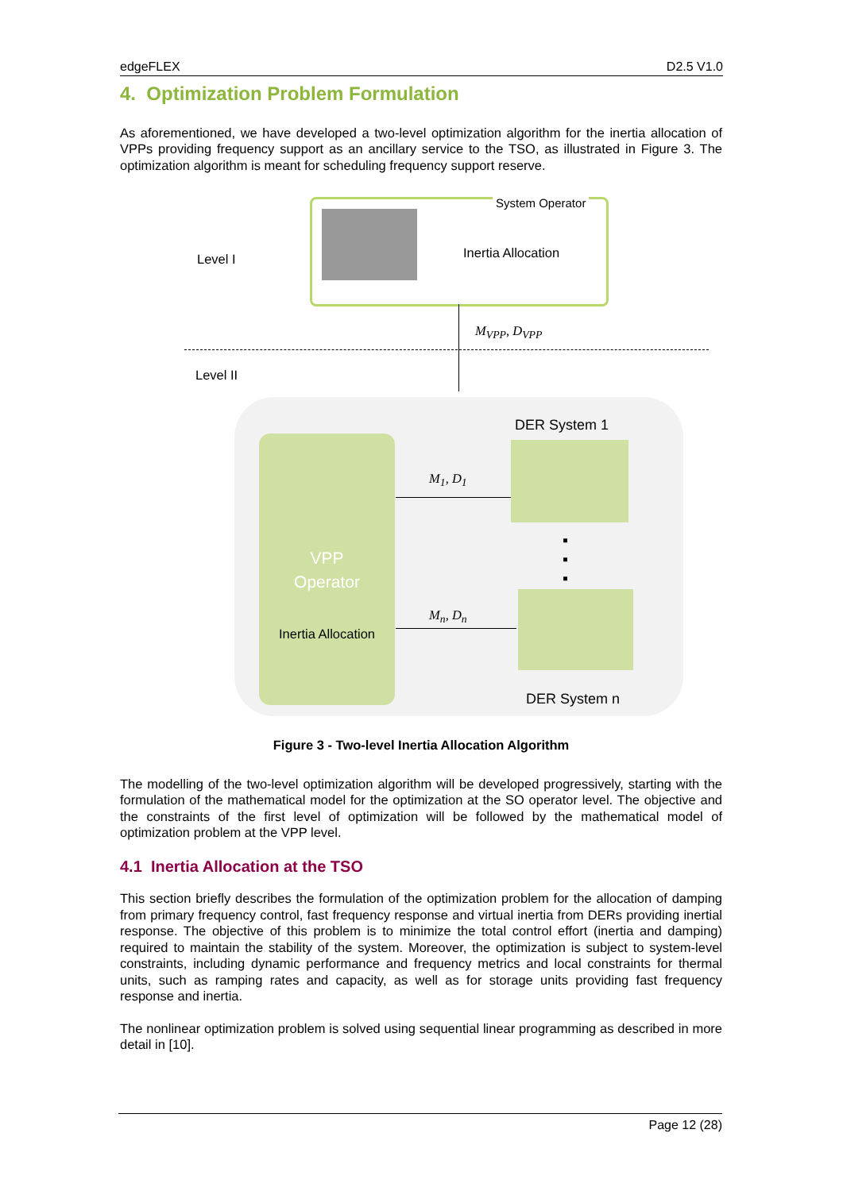edgeFLEX D2.5 V1.0
4. Optimization Problem Formulation
As aforementioned, we have developed a two-level optimization algorithm for the inertia allocation of VPPs providing frequency support as an ancillary service to the TSO, as illustrated in Figure 3. The optimization algorithm is meant for scheduling frequency support reserve.
System Operator
Inertia Allocation
Level I
M<sub>VPP</sub>, D<sub>VPP</sub>
Level II
VPP
Operator
Inertia Allocation
DER System 1
M<sub>1</sub>, D<sub>1</sub>
▪
▪
▪
M<sub>n</sub>, D<sub>n</sub>
DER System n
Figure 3 - Two-level Inertia Allocation Algorithm
The modelling of the two-level optimization algorithm will be developed progressively, starting with the formulation of the mathematical model for the optimization at the SO operator level. The objective and the constraints of the first level of optimization will be followed by the mathematical model of optimization problem at the VPP level.
4.1 Inertia Allocation at the TSO
This section briefly describes the formulation of the optimization problem for the allocation of damping from primary frequency control, fast frequency response and virtual inertia from DERs providing inertial response. The objective of this problem is to minimize the total control effort (inertia and damping) required to maintain the stability of the system. Moreover, the optimization is subject to system-level constraints, including dynamic performance and frequency metrics and local constraints for thermal units, such as ramping rates and capacity, as well as for storage units providing fast frequency response and inertia.
The nonlinear optimization problem is solved using sequential linear programming as described in more detail in [10].
Page 12 (28)